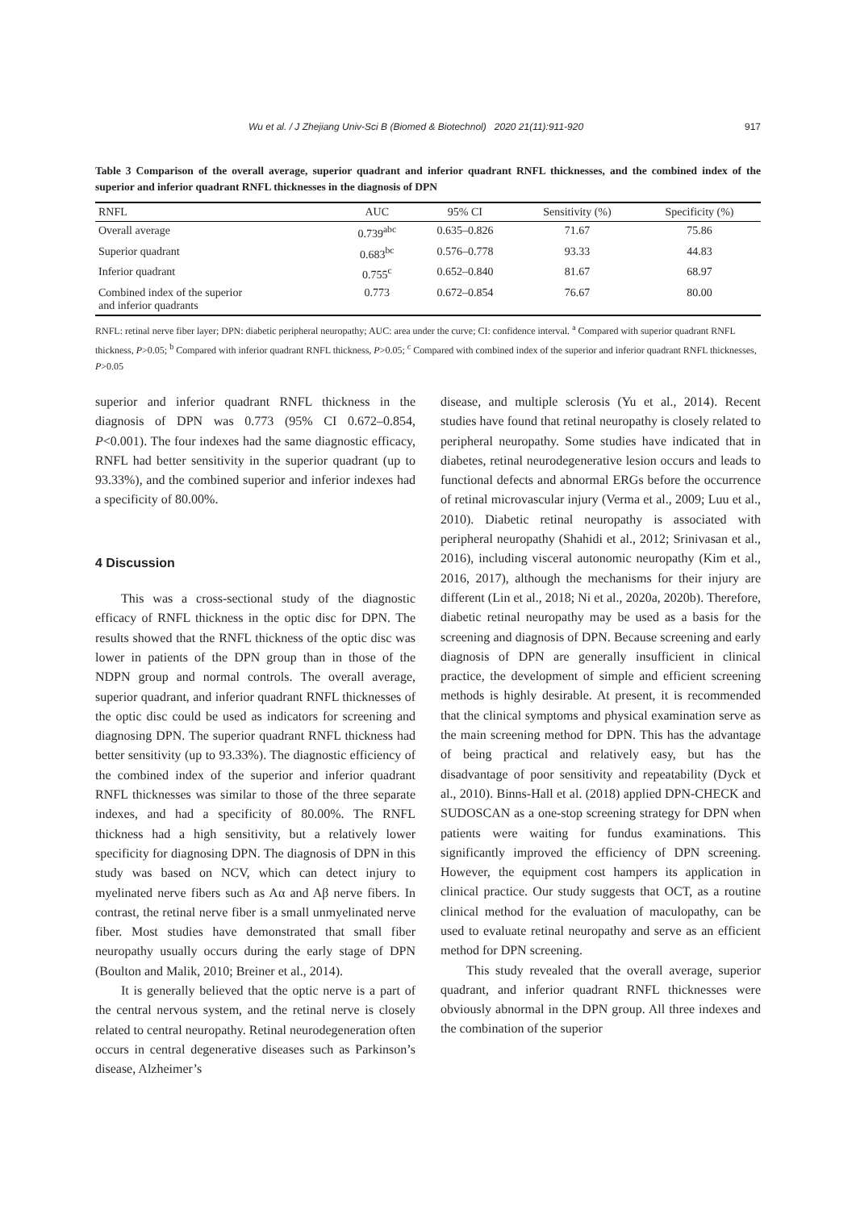Wu et al. / J Zhejiang Univ-Sci B (Biomed & Biotechnol) 2020 21(11):911-920 917
Table 3 Comparison of the overall average, superior quadrant and inferior quadrant RNFL thicknesses, and the combined index of the superior and inferior quadrant RNFL thicknesses in the diagnosis of DPN
| RNFL | AUC | 95% CI | Sensitivity (%) | Specificity (%) |
| --- | --- | --- | --- | --- |
| Overall average | 0.739<sup>abc</sup> | 0.635–0.826 | 71.67 | 75.86 |
| Superior quadrant | 0.683<sup>bc</sup> | 0.576–0.778 | 93.33 | 44.83 |
| Inferior quadrant | 0.755<sup>c</sup> | 0.652–0.840 | 81.67 | 68.97 |
| Combined index of the superior and inferior quadrants | 0.773 | 0.672–0.854 | 76.67 | 80.00 |
RNFL: retinal nerve fiber layer; DPN: diabetic peripheral neuropathy; AUC: area under the curve; CI: confidence interval. <sup>a</sup> Compared with superior quadrant RNFL thickness, P>0.05; <sup>b</sup> Compared with inferior quadrant RNFL thickness, P>0.05; <sup>c</sup> Compared with combined index of the superior and inferior quadrant RNFL thicknesses, P>0.05
superior and inferior quadrant RNFL thickness in the diagnosis of DPN was 0.773 (95% CI 0.672–0.854, P<0.001). The four indexes had the same diagnostic efficacy, RNFL had better sensitivity in the superior quadrant (up to 93.33%), and the combined superior and inferior indexes had a specificity of 80.00%.
4 Discussion
This was a cross-sectional study of the diagnostic efficacy of RNFL thickness in the optic disc for DPN. The results showed that the RNFL thickness of the optic disc was lower in patients of the DPN group than in those of the NDPN group and normal controls. The overall average, superior quadrant, and inferior quadrant RNFL thicknesses of the optic disc could be used as indicators for screening and diagnosing DPN. The superior quadrant RNFL thickness had better sensitivity (up to 93.33%). The diagnostic efficiency of the combined index of the superior and inferior quadrant RNFL thicknesses was similar to those of the three separate indexes, and had a specificity of 80.00%. The RNFL thickness had a high sensitivity, but a relatively lower specificity for diagnosing DPN. The diagnosis of DPN in this study was based on NCV, which can detect injury to myelinated nerve fibers such as Aα and Aβ nerve fibers. In contrast, the retinal nerve fiber is a small unmyelinated nerve fiber. Most studies have demonstrated that small fiber neuropathy usually occurs during the early stage of DPN (Boulton and Malik, 2010; Breiner et al., 2014).
It is generally believed that the optic nerve is a part of the central nervous system, and the retinal nerve is closely related to central neuropathy. Retinal neurodegeneration often occurs in central degenerative diseases such as Parkinson’s disease, Alzheimer’s
disease, and multiple sclerosis (Yu et al., 2014). Recent studies have found that retinal neuropathy is closely related to peripheral neuropathy. Some studies have indicated that in diabetes, retinal neurodegenerative lesion occurs and leads to functional defects and abnormal ERGs before the occurrence of retinal microvascular injury (Verma et al., 2009; Luu et al., 2010). Diabetic retinal neuropathy is associated with peripheral neuropathy (Shahidi et al., 2012; Srinivasan et al., 2016), including visceral autonomic neuropathy (Kim et al., 2016, 2017), although the mechanisms for their injury are different (Lin et al., 2018; Ni et al., 2020a, 2020b). Therefore, diabetic retinal neuropathy may be used as a basis for the screening and diagnosis of DPN. Because screening and early diagnosis of DPN are generally insufficient in clinical practice, the development of simple and efficient screening methods is highly desirable. At present, it is recommended that the clinical symptoms and physical examination serve as the main screening method for DPN. This has the advantage of being practical and relatively easy, but has the disadvantage of poor sensitivity and repeatability (Dyck et al., 2010). Binns-Hall et al. (2018) applied DPN-CHECK and SUDOSCAN as a one-stop screening strategy for DPN when patients were waiting for fundus examinations. This significantly improved the efficiency of DPN screening. However, the equipment cost hampers its application in clinical practice. Our study suggests that OCT, as a routine clinical method for the evaluation of maculopathy, can be used to evaluate retinal neuropathy and serve as an efficient method for DPN screening.
This study revealed that the overall average, superior quadrant, and inferior quadrant RNFL thicknesses were obviously abnormal in the DPN group. All three indexes and the combination of the superior